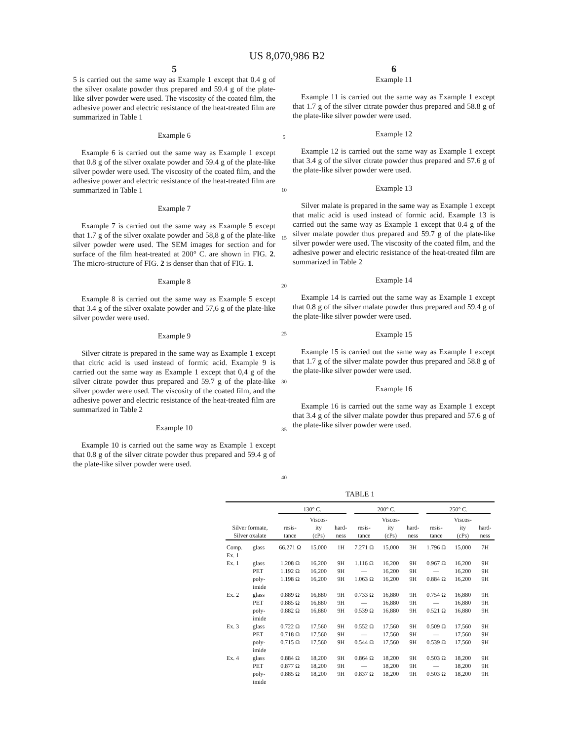US 8,070,986 B2
5
5 is carried out the same way as Example 1 except that 0.4 g of the silver oxalate powder thus prepared and 59.4 g of the plate-like silver powder were used. The viscosity of the coated film, the adhesive power and electric resistance of the heat-treated film are summarized in Table 1
Example 6
Example 6 is carried out the same way as Example 1 except that 0.8 g of the silver oxalate powder and 59.4 g of the plate-like silver powder were used. The viscosity of the coated film, and the adhesive power and electric resistance of the heat-treated film are summarized in Table 1
Example 7
Example 7 is carried out the same way as Example 5 except that 1.7 g of the silver oxalate powder and 58,8 g of the plate-like silver powder were used. The SEM images for section and for surface of the film heat-treated at 200° C. are shown in FIG. 2. The micro-structure of FIG. 2 is denser than that of FIG. 1.
Example 8
Example 8 is carried out the same way as Example 5 except that 3.4 g of the silver oxalate powder and 57,6 g of the plate-like silver powder were used.
Example 9
Silver citrate is prepared in the same way as Example 1 except that citric acid is used instead of formic acid. Example 9 is carried out the same way as Example 1 except that 0,4 g of the silver citrate powder thus prepared and 59.7 g of the plate-like silver powder were used. The viscosity of the coated film, and the adhesive power and electric resistance of the heat-treated film are summarized in Table 2
Example 10
Example 10 is carried out the same way as Example 1 except that 0.8 g of the silver citrate powder thus prepared and 59.4 g of the plate-like silver powder were used.
5
10
15
20
25
30
35
40
6
Example 11
Example 11 is carried out the same way as Example 1 except that 1.7 g of the silver citrate powder thus prepared and 58.8 g of the plate-like silver powder were used.
Example 12
Example 12 is carried out the same way as Example 1 except that 3.4 g of the silver citrate powder thus prepared and 57.6 g of the plate-like silver powder were used.
Example 13
Silver malate is prepared in the same way as Example 1 except that malic acid is used instead of formic acid. Example 13 is carried out the same way as Example 1 except that 0.4 g of the silver malate powder thus prepared and 59.7 g of the plate-like silver powder were used. The viscosity of the coated film, and the adhesive power and electric resistance of the heat-treated film are summarized in Table 2
Example 14
Example 14 is carried out the same way as Example 1 except that 0.8 g of the silver malate powder thus prepared and 59.4 g of the plate-like silver powder were used.
Example 15
Example 15 is carried out the same way as Example 1 except that 1.7 g of the silver malate powder thus prepared and 58.8 g of the plate-like silver powder were used.
Example 16
Example 16 is carried out the same way as Example 1 except that 3.4 g of the silver malate powder thus prepared and 57.6 g of the plate-like silver powder were used.
TABLE 1
| | | 130° C. | | | 200° C. | | | 250° C. | | |
| --- | --- | --- | --- | --- | --- | --- | --- | --- | --- | --- |
| Silver formate, Silver oxalate | | resis- tance | Viscos- ity (cPs) | hard- ness | resis- tance | Viscos- ity (cPs) | hard- ness | resis- tance | Viscos- ity (cPs) | hard- ness |
| Comp. Ex. 1 | glass | 66.271 Ω | 15,000 | 1H | 7.271 Ω | 15,000 | 3H | 1.796 Ω | 15,000 | 7H |
| Ex. 1 | glass | 1.208 Ω | 16,200 | 9H | 1.116 Ω | 16,200 | 9H | 0.967 Ω | 16,200 | 9H |
| | PET | 1.192 Ω | 16,200 | 9H | — | 16,200 | 9H | — | 16,200 | 9H |
| | poly- imide | 1.198 Ω | 16,200 | 9H | 1.063 Ω | 16,200 | 9H | 0.884 Ω | 16,200 | 9H |
| Ex. 2 | glass | 0.889 Ω | 16,880 | 9H | 0.733 Ω | 16,880 | 9H | 0.754 Ω | 16,880 | 9H |
| | PET | 0.885 Ω | 16,880 | 9H | — | 16,880 | 9H | — | 16,880 | 9H |
| | poly- imide | 0.882 Ω | 16,880 | 9H | 0.539 Ω | 16,880 | 9H | 0.521 Ω | 16,880 | 9H |
| Ex. 3 | glass | 0.722 Ω | 17,560 | 9H | 0.552 Ω | 17,560 | 9H | 0.509 Ω | 17,560 | 9H |
| | PET | 0.718 Ω | 17,560 | 9H | — | 17,560 | 9H | — | 17,560 | 9H |
| | poly- imide | 0.715 Ω | 17,560 | 9H | 0.544 Ω | 17,560 | 9H | 0.539 Ω | 17,560 | 9H |
| Ex. 4 | glass | 0.884 Ω | 18,200 | 9H | 0.864 Ω | 18,200 | 9H | 0.503 Ω | 18,200 | 9H |
| | PET | 0.877 Ω | 18,200 | 9H | — | 18,200 | 9H | — | 18,200 | 9H |
| | poly- imide | 0.885 Ω | 18,200 | 9H | 0.837 Ω | 18,200 | 9H | 0.503 Ω | 18,200 | 9H |